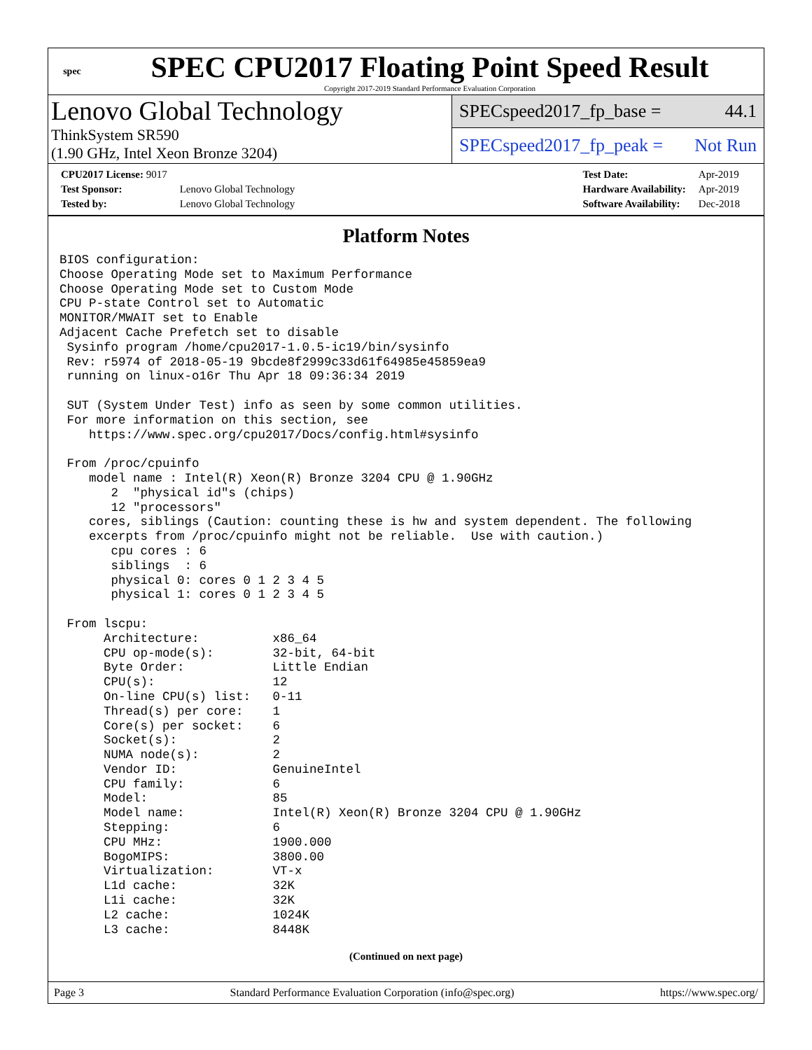spec
SPEC CPU2017 Floating Point Speed Result
Copyright 2017-2019 Standard Performance Evaluation Corporation
Lenovo Global Technology
ThinkSystem SR590
(1.90 GHz, Intel Xeon Bronze 3204)
SPECspeed2017_fp_base = 44.1
SPECspeed2017_fp_peak = Not Run
| CPU2017 License: 9017 | |
| Test Sponsor: | Lenovo Global Technology |
| Tested by: | Lenovo Global Technology |
| Test Date: | Apr-2019 |
| Hardware Availability: | Apr-2019 |
| Software Availability: | Dec-2018 |
Platform Notes
BIOS configuration:
Choose Operating Mode set to Maximum Performance
Choose Operating Mode set to Custom Mode
CPU P-state Control set to Automatic
MONITOR/MWAIT set to Enable
Adjacent Cache Prefetch set to disable
 Sysinfo program /home/cpu2017-1.0.5-ic19/bin/sysinfo
 Rev: r5974 of 2018-05-19 9bcde8f2999c33d61f64985e45859ea9
 running on linux-o16r Thu Apr 18 09:36:34 2019

 SUT (System Under Test) info as seen by some common utilities.
 For more information on this section, see
    https://www.spec.org/cpu2017/Docs/config.html#sysinfo

 From /proc/cpuinfo
    model name : Intel(R) Xeon(R) Bronze 3204 CPU @ 1.90GHz
       2  "physical id"s (chips)
       12 "processors"
    cores, siblings (Caution: counting these is hw and system dependent. The following
    excerpts from /proc/cpuinfo might not be reliable.  Use with caution.)
       cpu cores : 6
       siblings  : 6
       physical 0: cores 0 1 2 3 4 5
       physical 1: cores 0 1 2 3 4 5

 From lscpu:
      Architecture:          x86_64
      CPU op-mode(s):        32-bit, 64-bit
      Byte Order:            Little Endian
      CPU(s):                12
      On-line CPU(s) list:   0-11
      Thread(s) per core:    1
      Core(s) per socket:    6
      Socket(s):             2
      NUMA node(s):          2
      Vendor ID:             GenuineIntel
      CPU family:            6
      Model:                 85
      Model name:            Intel(R) Xeon(R) Bronze 3204 CPU @ 1.90GHz
      Stepping:              6
      CPU MHz:               1900.000
      BogoMIPS:              3800.00
      Virtualization:        VT-x
      L1d cache:             32K
      L1i cache:             32K
      L2 cache:              1024K
      L3 cache:              8448K
(Continued on next page)
Page 3 Standard Performance Evaluation Corporation (info@spec.org) https://www.spec.org/